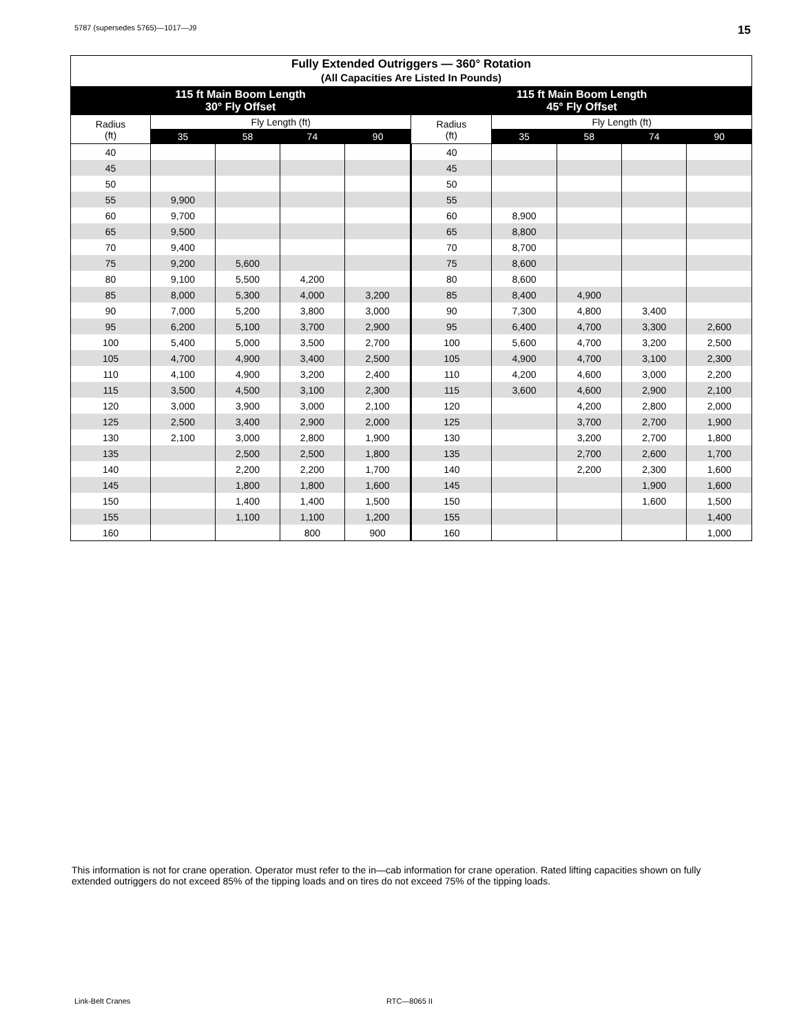5787 (supersedes 5765)—1017—J9 15
| Fully Extended Outriggers — 360° Rotation (All Capacities Are Listed In Pounds) | | | | | | | | | |
| --- | --- | --- | --- | --- | --- | --- | --- | --- | --- |
| 115 ft Main Boom Length 30° Fly Offset | | | | | 115 ft Main Boom Length 45° Fly Offset | | | | |
| Radius (ft) | Fly Length (ft) | | | | Radius (ft) | Fly Length (ft) | | | |
| | 35 | 58 | 74 | 90 | | 35 | 58 | 74 | 90 |
| 40 | | | | | 40 | | | | |
| 45 | | | | | 45 | | | | |
| 50 | | | | | 50 | | | | |
| 55 | 9,900 | | | | 55 | | | | |
| 60 | 9,700 | | | | 60 | 8,900 | | | |
| 65 | 9,500 | | | | 65 | 8,800 | | | |
| 70 | 9,400 | | | | 70 | 8,700 | | | |
| 75 | 9,200 | 5,600 | | | 75 | 8,600 | | | |
| 80 | 9,100 | 5,500 | 4,200 | | 80 | 8,600 | | | |
| 85 | 8,000 | 5,300 | 4,000 | 3,200 | 85 | 8,400 | 4,900 | | |
| 90 | 7,000 | 5,200 | 3,800 | 3,000 | 90 | 7,300 | 4,800 | 3,400 | |
| 95 | 6,200 | 5,100 | 3,700 | 2,900 | 95 | 6,400 | 4,700 | 3,300 | 2,600 |
| 100 | 5,400 | 5,000 | 3,500 | 2,700 | 100 | 5,600 | 4,700 | 3,200 | 2,500 |
| 105 | 4,700 | 4,900 | 3,400 | 2,500 | 105 | 4,900 | 4,700 | 3,100 | 2,300 |
| 110 | 4,100 | 4,900 | 3,200 | 2,400 | 110 | 4,200 | 4,600 | 3,000 | 2,200 |
| 115 | 3,500 | 4,500 | 3,100 | 2,300 | 115 | 3,600 | 4,600 | 2,900 | 2,100 |
| 120 | 3,000 | 3,900 | 3,000 | 2,100 | 120 | | 4,200 | 2,800 | 2,000 |
| 125 | 2,500 | 3,400 | 2,900 | 2,000 | 125 | | 3,700 | 2,700 | 1,900 |
| 130 | 2,100 | 3,000 | 2,800 | 1,900 | 130 | | 3,200 | 2,700 | 1,800 |
| 135 | | 2,500 | 2,500 | 1,800 | 135 | | 2,700 | 2,600 | 1,700 |
| 140 | | 2,200 | 2,200 | 1,700 | 140 | | 2,200 | 2,300 | 1,600 |
| 145 | | 1,800 | 1,800 | 1,600 | 145 | | | 1,900 | 1,600 |
| 150 | | 1,400 | 1,400 | 1,500 | 150 | | | 1,600 | 1,500 |
| 155 | | 1,100 | 1,100 | 1,200 | 155 | | | | 1,400 |
| 160 | | | 800 | 900 | 160 | | | | 1,000 |
This information is not for crane operation. Operator must refer to the in—cab information for crane operation. Rated lifting capacities shown on fully extended outriggers do not exceed 85% of the tipping loads and on tires do not exceed 75% of the tipping loads.
Link-Belt Cranes RTC—8065 II